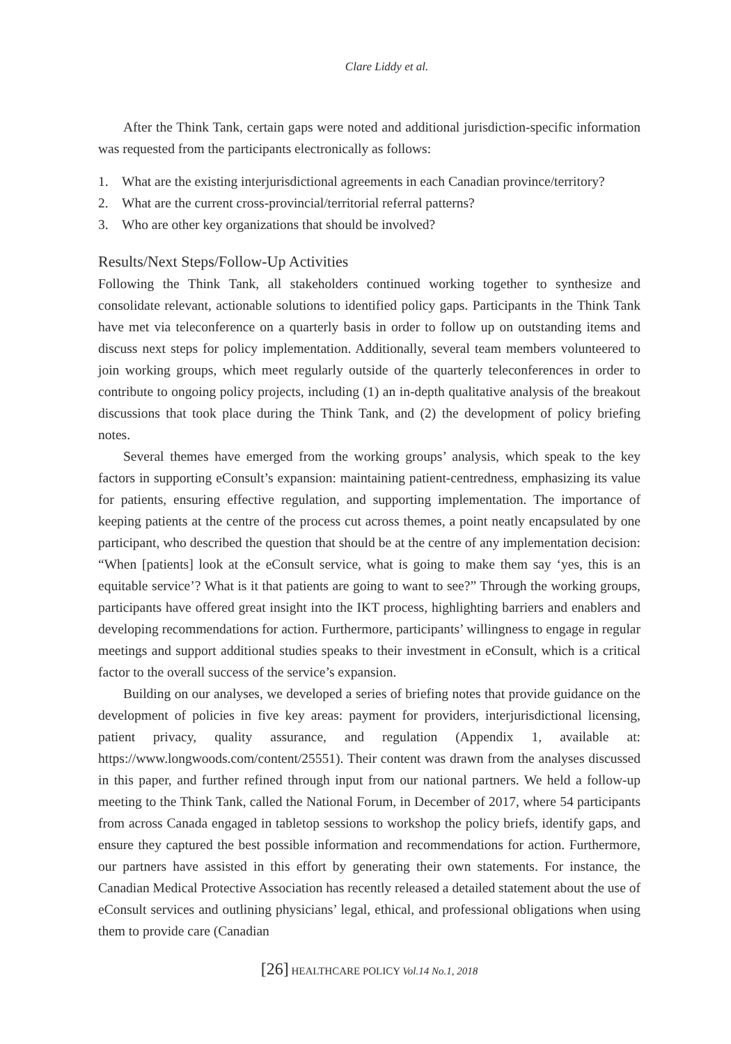Clare Liddy et al.
After the Think Tank, certain gaps were noted and additional jurisdiction-specific information was requested from the participants electronically as follows:
1. What are the existing interjurisdictional agreements in each Canadian province/territory?
2. What are the current cross-provincial/territorial referral patterns?
3. Who are other key organizations that should be involved?
Results/Next Steps/Follow-Up Activities
Following the Think Tank, all stakeholders continued working together to synthesize and consolidate relevant, actionable solutions to identified policy gaps. Participants in the Think Tank have met via teleconference on a quarterly basis in order to follow up on outstanding items and discuss next steps for policy implementation. Additionally, several team members volunteered to join working groups, which meet regularly outside of the quarterly teleconferences in order to contribute to ongoing policy projects, including (1) an in-depth qualitative analysis of the breakout discussions that took place during the Think Tank, and (2) the development of policy briefing notes.
Several themes have emerged from the working groups’ analysis, which speak to the key factors in supporting eConsult’s expansion: maintaining patient-centredness, emphasizing its value for patients, ensuring effective regulation, and supporting implementation. The importance of keeping patients at the centre of the process cut across themes, a point neatly encapsulated by one participant, who described the question that should be at the centre of any implementation decision: “When [patients] look at the eConsult service, what is going to make them say ‘yes, this is an equitable service’? What is it that patients are going to want to see?” Through the working groups, participants have offered great insight into the IKT process, highlighting barriers and enablers and developing recommendations for action. Furthermore, participants’ willingness to engage in regular meetings and support additional studies speaks to their investment in eConsult, which is a critical factor to the overall success of the service’s expansion.
Building on our analyses, we developed a series of briefing notes that provide guidance on the development of policies in five key areas: payment for providers, interjurisdictional licensing, patient privacy, quality assurance, and regulation (Appendix 1, available at: https://www.longwoods.com/content/25551). Their content was drawn from the analyses discussed in this paper, and further refined through input from our national partners. We held a follow-up meeting to the Think Tank, called the National Forum, in December of 2017, where 54 participants from across Canada engaged in tabletop sessions to workshop the policy briefs, identify gaps, and ensure they captured the best possible information and recommendations for action. Furthermore, our partners have assisted in this effort by generating their own statements. For instance, the Canadian Medical Protective Association has recently released a detailed statement about the use of eConsult services and outlining physicians’ legal, ethical, and professional obligations when using them to provide care (Canadian
[26] HEALTHCARE POLICY Vol.14 No.1, 2018